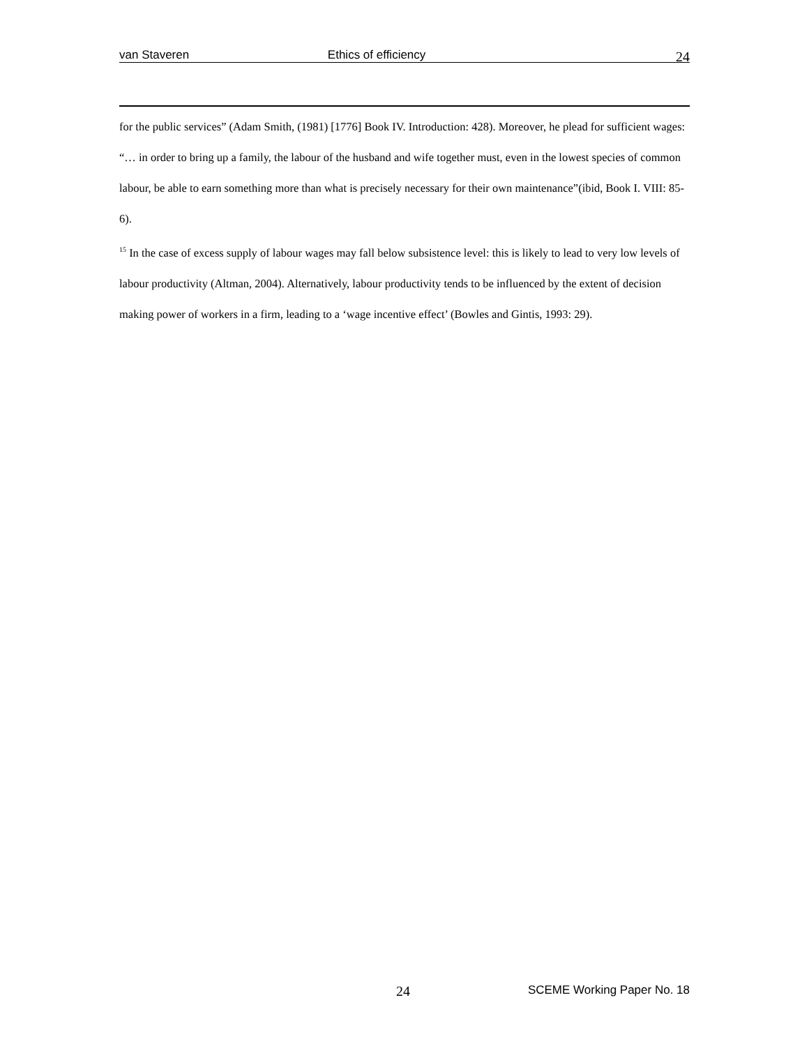van Staveren Ethics of efficiency 24
for the public services” (Adam Smith, (1981) [1776] Book IV. Introduction: 428). Moreover, he plead for sufficient wages: “… in order to bring up a family, the labour of the husband and wife together must, even in the lowest species of common labour, be able to earn something more than what is precisely necessary for their own maintenance”(ibid, Book I. VIII: 85-6).
<sup>15</sup> In the case of excess supply of labour wages may fall below subsistence level: this is likely to lead to very low levels of labour productivity (Altman, 2004). Alternatively, labour productivity tends to be influenced by the extent of decision making power of workers in a firm, leading to a ‘wage incentive effect’ (Bowles and Gintis, 1993: 29).
24 SCEME Working Paper No. 18